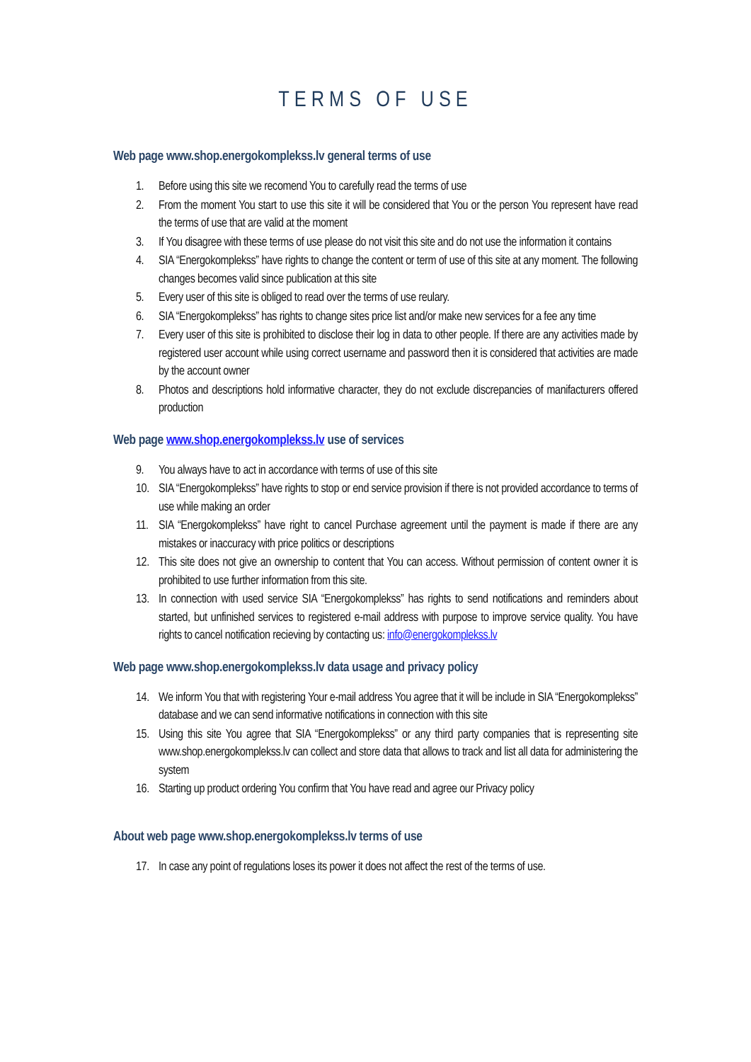TERMS OF USE
Web page www.shop.energokomplekss.lv general terms of use
1. Before using this site we recomend You to carefully read the terms of use
2. From the moment You start to use this site it will be considered that You or the person You represent have read the terms of use that are valid at the moment
3. If You disagree with these terms of use please do not visit this site and do not use the information it contains
4. SIA “Energokomplekss” have rights to change the content or term of use of this site at any moment. The following changes becomes valid since publication at this site
5. Every user of this site is obliged to read over the terms of use reulary.
6. SIA “Energokomplekss” has rights to change sites price list and/or make new services for a fee any time
7. Every user of this site is prohibited to disclose their log in data to other people. If there are any activities made by registered user account while using correct username and password then it is considered that activities are made by the account owner
8. Photos and descriptions hold informative character, they do not exclude discrepancies of manifacturers offered production
Web page www.shop.energokomplekss.lv use of services
9. You always have to act in accordance with terms of use of this site
10. SIA “Energokomplekss” have rights to stop or end service provision if there is not provided accordance to terms of use while making an order
11. SIA “Energokomplekss” have right to cancel Purchase agreement until the payment is made if there are any mistakes or inaccuracy with price politics or descriptions
12. This site does not give an ownership to content that You can access. Without permission of content owner it is prohibited to use further information from this site.
13. In connection with used service SIA “Energokomplekss” has rights to send notifications and reminders about started, but unfinished services to registered e-mail address with purpose to improve service quality. You have rights to cancel notification recieving by contacting us: info@energokomplekss.lv
Web page www.shop.energokomplekss.lv data usage and privacy policy
14. We inform You that with registering Your e-mail address You agree that it will be include in SIA “Energokomplekss” database and we can send informative notifications in connection with this site
15. Using this site You agree that SIA “Energokomplekss” or any third party companies that is representing site www.shop.energokomplekss.lv can collect and store data that allows to track and list all data for administering the system
16. Starting up product ordering You confirm that You have read and agree our Privacy policy
About web page www.shop.energokomplekss.lv terms of use
17. In case any point of regulations loses its power it does not affect the rest of the terms of use.